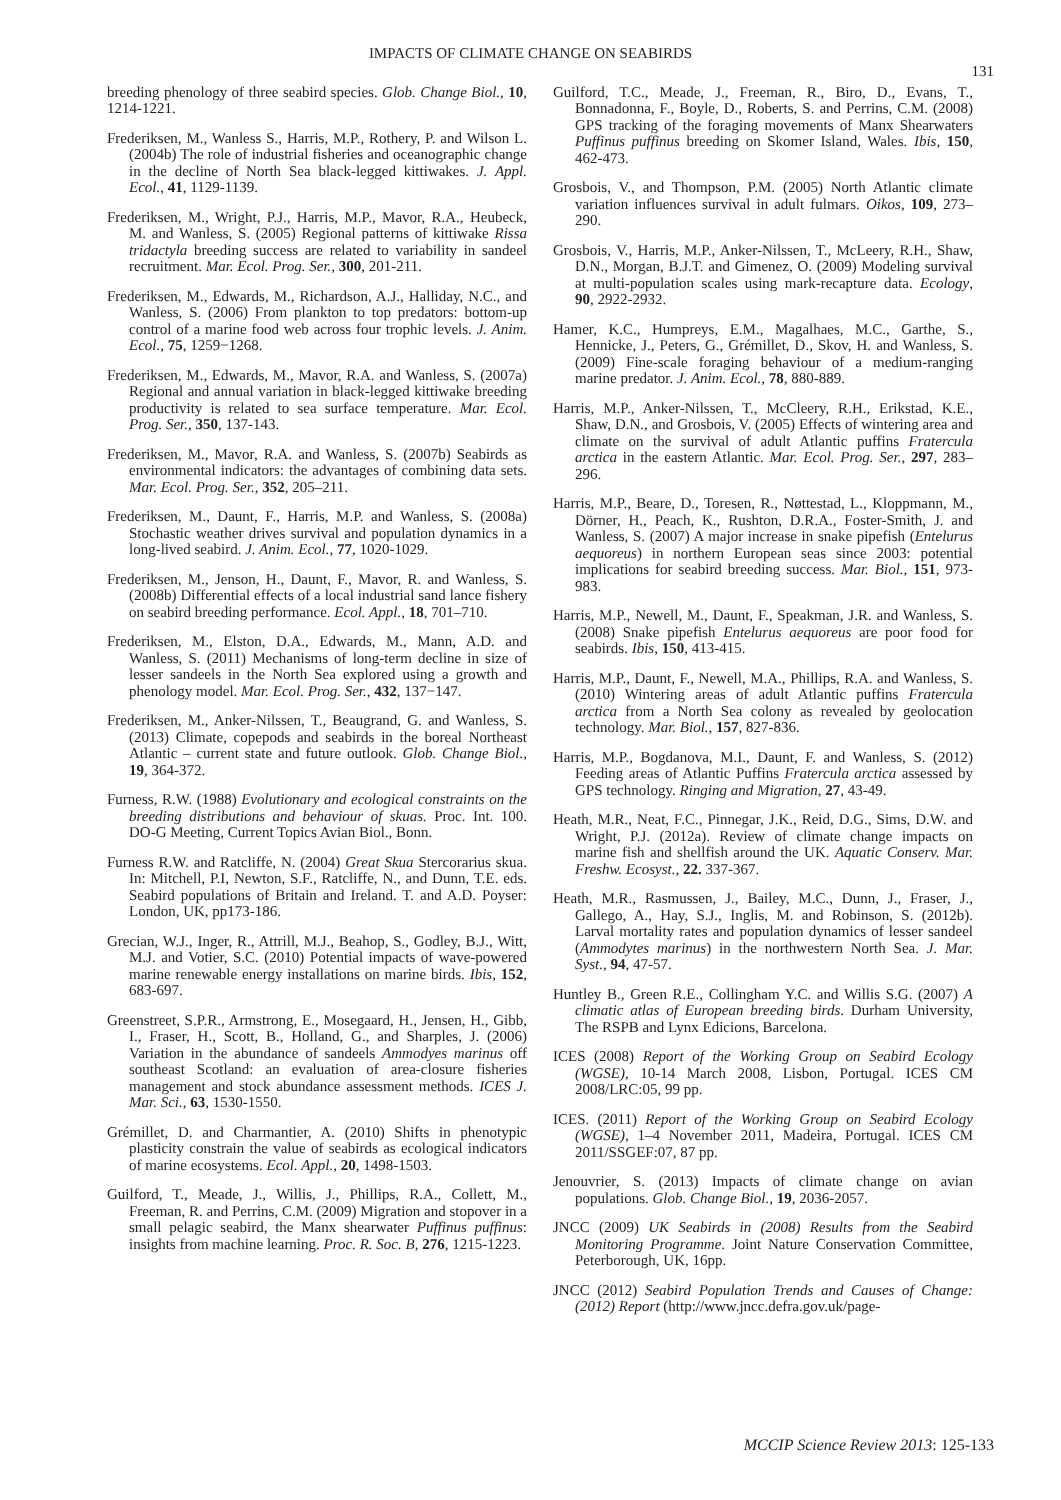IMPACTS OF CLIMATE CHANGE ON SEABIRDS
131
breeding phenology of three seabird species. Glob. Change Biol., 10, 1214-1221.
Frederiksen, M., Wanless S., Harris, M.P., Rothery, P. and Wilson L. (2004b) The role of industrial fisheries and oceanographic change in the decline of North Sea black-legged kittiwakes. J. Appl. Ecol., 41, 1129-1139.
Frederiksen, M., Wright, P.J., Harris, M.P., Mavor, R.A., Heubeck, M. and Wanless, S. (2005) Regional patterns of kittiwake Rissa tridactyla breeding success are related to variability in sandeel recruitment. Mar. Ecol. Prog. Ser., 300, 201-211.
Frederiksen, M., Edwards, M., Richardson, A.J., Halliday, N.C., and Wanless, S. (2006) From plankton to top predators: bottom-up control of a marine food web across four trophic levels. J. Anim. Ecol., 75, 1259−1268.
Frederiksen, M., Edwards, M., Mavor, R.A. and Wanless, S. (2007a) Regional and annual variation in black-legged kittiwake breeding productivity is related to sea surface temperature. Mar. Ecol. Prog. Ser., 350, 137-143.
Frederiksen, M., Mavor, R.A. and Wanless, S. (2007b) Seabirds as environmental indicators: the advantages of combining data sets. Mar. Ecol. Prog. Ser., 352, 205–211.
Frederiksen, M., Daunt, F., Harris, M.P. and Wanless, S. (2008a) Stochastic weather drives survival and population dynamics in a long-lived seabird. J. Anim. Ecol., 77, 1020-1029.
Frederiksen, M., Jenson, H., Daunt, F., Mavor, R. and Wanless, S. (2008b) Differential effects of a local industrial sand lance fishery on seabird breeding performance. Ecol. Appl., 18, 701–710.
Frederiksen, M., Elston, D.A., Edwards, M., Mann, A.D. and Wanless, S. (2011) Mechanisms of long-term decline in size of lesser sandeels in the North Sea explored using a growth and phenology model. Mar. Ecol. Prog. Ser., 432, 137−147.
Frederiksen, M., Anker-Nilssen, T., Beaugrand, G. and Wanless, S. (2013) Climate, copepods and seabirds in the boreal Northeast Atlantic – current state and future outlook. Glob. Change Biol., 19, 364-372.
Furness, R.W. (1988) Evolutionary and ecological constraints on the breeding distributions and behaviour of skuas. Proc. Int. 100. DO-G Meeting, Current Topics Avian Biol., Bonn.
Furness R.W. and Ratcliffe, N. (2004) Great Skua Stercorarius skua. In: Mitchell, P.I, Newton, S.F., Ratcliffe, N., and Dunn, T.E. eds. Seabird populations of Britain and Ireland. T. and A.D. Poyser: London, UK, pp173-186.
Grecian, W.J., Inger, R., Attrill, M.J., Beahop, S., Godley, B.J., Witt, M.J. and Votier, S.C. (2010) Potential impacts of wave-powered marine renewable energy installations on marine birds. Ibis, 152, 683-697.
Greenstreet, S.P.R., Armstrong, E., Mosegaard, H., Jensen, H., Gibb, I., Fraser, H., Scott, B., Holland, G., and Sharples, J. (2006) Variation in the abundance of sandeels Ammodyes marinus off southeast Scotland: an evaluation of area-closure fisheries management and stock abundance assessment methods. ICES J. Mar. Sci., 63, 1530-1550.
Grémillet, D. and Charmantier, A. (2010) Shifts in phenotypic plasticity constrain the value of seabirds as ecological indicators of marine ecosystems. Ecol. Appl., 20, 1498-1503.
Guilford, T., Meade, J., Willis, J., Phillips, R.A., Collett, M., Freeman, R. and Perrins, C.M. (2009) Migration and stopover in a small pelagic seabird, the Manx shearwater Puffinus puffinus: insights from machine learning. Proc. R. Soc. B, 276, 1215-1223.
Guilford, T.C., Meade, J., Freeman, R., Biro, D., Evans, T., Bonnadonna, F., Boyle, D., Roberts, S. and Perrins, C.M. (2008) GPS tracking of the foraging movements of Manx Shearwaters Puffinus puffinus breeding on Skomer Island, Wales. Ibis, 150, 462-473.
Grosbois, V., and Thompson, P.M. (2005) North Atlantic climate variation influences survival in adult fulmars. Oikos, 109, 273–290.
Grosbois, V., Harris, M.P., Anker-Nilssen, T., McLeery, R.H., Shaw, D.N., Morgan, B.J.T. and Gimenez, O. (2009) Modeling survival at multi-population scales using mark-recapture data. Ecology, 90, 2922-2932.
Hamer, K.C., Humpreys, E.M., Magalhaes, M.C., Garthe, S., Hennicke, J., Peters, G., Grémillet, D., Skov, H. and Wanless, S. (2009) Fine-scale foraging behaviour of a medium-ranging marine predator. J. Anim. Ecol., 78, 880-889.
Harris, M.P., Anker-Nilssen, T., McCleery, R.H., Erikstad, K.E., Shaw, D.N., and Grosbois, V. (2005) Effects of wintering area and climate on the survival of adult Atlantic puffins Fratercula arctica in the eastern Atlantic. Mar. Ecol. Prog. Ser., 297, 283–296.
Harris, M.P., Beare, D., Toresen, R., Nøttestad, L., Kloppmann, M., Dörner, H., Peach, K., Rushton, D.R.A., Foster-Smith, J. and Wanless, S. (2007) A major increase in snake pipefish (Entelurus aequoreus) in northern European seas since 2003: potential implications for seabird breeding success. Mar. Biol., 151, 973-983.
Harris, M.P., Newell, M., Daunt, F., Speakman, J.R. and Wanless, S. (2008) Snake pipefish Entelurus aequoreus are poor food for seabirds. Ibis, 150, 413-415.
Harris, M.P., Daunt, F., Newell, M.A., Phillips, R.A. and Wanless, S. (2010) Wintering areas of adult Atlantic puffins Fratercula arctica from a North Sea colony as revealed by geolocation technology. Mar. Biol., 157, 827-836.
Harris, M.P., Bogdanova, M.I., Daunt, F. and Wanless, S. (2012) Feeding areas of Atlantic Puffins Fratercula arctica assessed by GPS technology. Ringing and Migration, 27, 43-49.
Heath, M.R., Neat, F.C., Pinnegar, J.K., Reid, D.G., Sims, D.W. and Wright, P.J. (2012a). Review of climate change impacts on marine fish and shellfish around the UK. Aquatic Conserv. Mar. Freshw. Ecosyst., 22. 337-367.
Heath, M.R., Rasmussen, J., Bailey, M.C., Dunn, J., Fraser, J., Gallego, A., Hay, S.J., Inglis, M. and Robinson, S. (2012b). Larval mortality rates and population dynamics of lesser sandeel (Ammodytes marinus) in the northwestern North Sea. J. Mar. Syst., 94, 47-57.
Huntley B., Green R.E., Collingham Y.C. and Willis S.G. (2007) A climatic atlas of European breeding birds. Durham University, The RSPB and Lynx Edicions, Barcelona.
ICES (2008) Report of the Working Group on Seabird Ecology (WGSE), 10-14 March 2008, Lisbon, Portugal. ICES CM 2008/LRC:05, 99 pp.
ICES. (2011) Report of the Working Group on Seabird Ecology (WGSE), 1–4 November 2011, Madeira, Portugal. ICES CM 2011/SSGEF:07, 87 pp.
Jenouvrier, S. (2013) Impacts of climate change on avian populations. Glob. Change Biol., 19, 2036-2057.
JNCC (2009) UK Seabirds in (2008) Results from the Seabird Monitoring Programme. Joint Nature Conservation Committee, Peterborough, UK, 16pp.
JNCC (2012) Seabird Population Trends and Causes of Change: (2012) Report (http://www.jncc.defra.gov.uk/page-
MCCIP Science Review 2013: 125-133